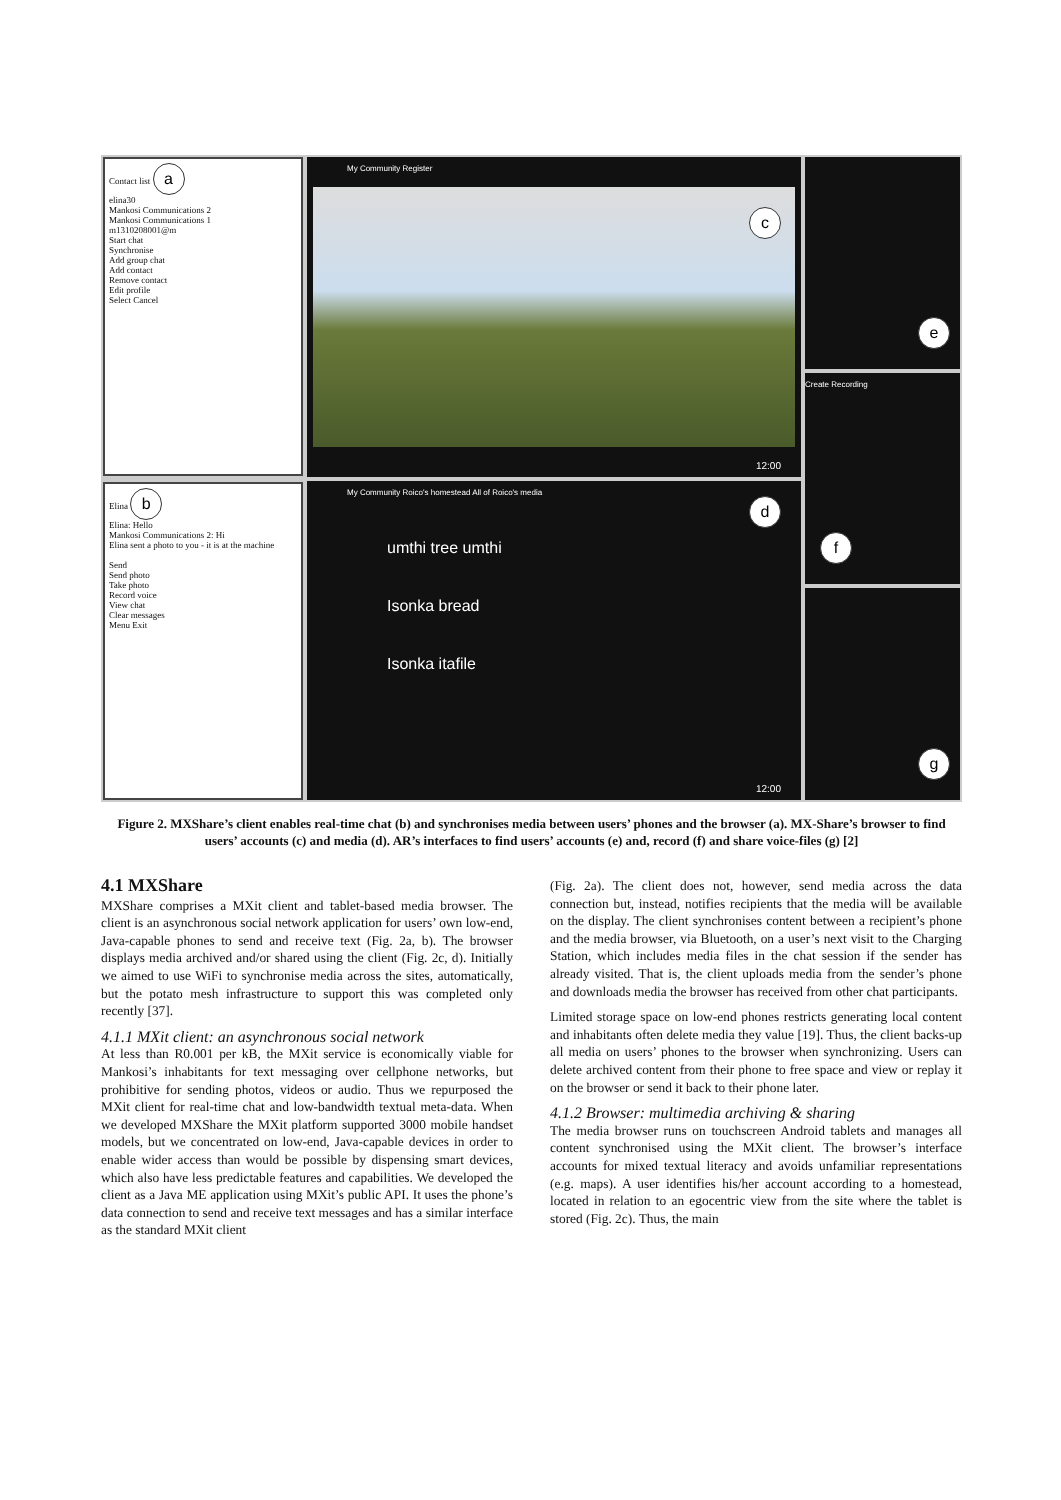Contact list a
elina30
Mankosi Communications 2
Mankosi Communications 1
m1310208001@m
Start chat
Synchronise
Add group chat
Add contact
Remove contact
Edit profile
Select Cancel
Elina b
Elina: Hello
Mankosi Communications 2: Hi
Elina sent a photo to you - it is at the machine
Send
Send photo
Take photo
Record voice
View chat
Clear messages
Menu Exit
c
My Community Register
12:00
My Community Roico's homestead All of Roico's media
d
umthi tree umthi
Isonka bread
Isonka itafile
12:00
e
Create Recording
f
g
Figure 2. MXShare’s client enables real-time chat (b) and synchronises media between users’ phones and the browser (a). MX-Share’s browser to find users’ accounts (c) and media (d). AR’s interfaces to find users’ accounts (e) and, record (f) and share voice-files (g) [2]
4.1 MXShare
MXShare comprises a MXit client and tablet-based media browser. The client is an asynchronous social network application for users’ own low-end, Java-capable phones to send and receive text (Fig. 2a, b). The browser displays media archived and/or shared using the client (Fig. 2c, d). Initially we aimed to use WiFi to synchronise media across the sites, automatically, but the potato mesh infrastructure to support this was completed only recently [37].
4.1.1 MXit client: an asynchronous social network
At less than R0.001 per kB, the MXit service is economically viable for Mankosi’s inhabitants for text messaging over cellphone networks, but prohibitive for sending photos, videos or audio. Thus we repurposed the MXit client for real-time chat and low-bandwidth textual meta-data. When we developed MXShare the MXit platform supported 3000 mobile handset models, but we concentrated on low-end, Java-capable devices in order to enable wider access than would be possible by dispensing smart devices, which also have less predictable features and capabilities. We developed the client as a Java ME application using MXit’s public API. It uses the phone’s data connection to send and receive text messages and has a similar interface as the standard MXit client
(Fig. 2a). The client does not, however, send media across the data connection but, instead, notifies recipients that the media will be available on the display. The client synchronises content between a recipient’s phone and the media browser, via Bluetooth, on a user’s next visit to the Charging Station, which includes media files in the chat session if the sender has already visited. That is, the client uploads media from the sender’s phone and downloads media the browser has received from other chat participants.
Limited storage space on low-end phones restricts generating local content and inhabitants often delete media they value [19]. Thus, the client backs-up all media on users’ phones to the browser when synchronizing. Users can delete archived content from their phone to free space and view or replay it on the browser or send it back to their phone later.
4.1.2 Browser: multimedia archiving & sharing
The media browser runs on touchscreen Android tablets and manages all content synchronised using the MXit client. The browser’s interface accounts for mixed textual literacy and avoids unfamiliar representations (e.g. maps). A user identifies his/her account according to a homestead, located in relation to an egocentric view from the site where the tablet is stored (Fig. 2c). Thus, the main